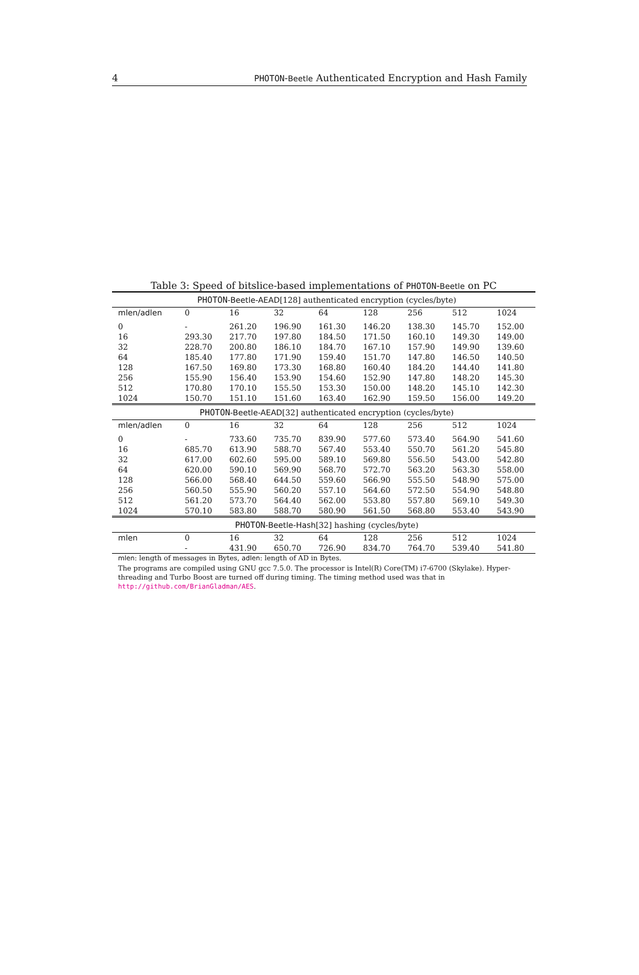4 PHOTON-Beetle Authenticated Encryption and Hash Family
Table 3: Speed of bitslice-based implementations of PHOTON-Beetle on PC
| PHOTON - Beetle-AEAD [128] authenticated encryption (cycles/byte) | | | | | | | | |
| mlen/adlen | 0 | 16 | 32 | 64 | 128 | 256 | 512 | 1024 |
| 0 | - | 261.20 | 196.90 | 161.30 | 146.20 | 138.30 | 145.70 | 152.00 |
| 16 | 293.30 | 217.70 | 197.80 | 184.50 | 171.50 | 160.10 | 149.30 | 149.00 |
| 32 | 228.70 | 200.80 | 186.10 | 184.70 | 167.10 | 157.90 | 149.90 | 139.60 |
| 64 | 185.40 | 177.80 | 171.90 | 159.40 | 151.70 | 147.80 | 146.50 | 140.50 |
| 128 | 167.50 | 169.80 | 173.30 | 168.80 | 160.40 | 184.20 | 144.40 | 141.80 |
| 256 | 155.90 | 156.40 | 153.90 | 154.60 | 152.90 | 147.80 | 148.20 | 145.30 |
| 512 | 170.80 | 170.10 | 155.50 | 153.30 | 150.00 | 148.20 | 145.10 | 142.30 |
| 1024 | 150.70 | 151.10 | 151.60 | 163.40 | 162.90 | 159.50 | 156.00 | 149.20 |
| PHOTON - Beetle-AEAD [32] authenticated encryption (cycles/byte) | | | | | | | | |
| mlen/adlen | 0 | 16 | 32 | 64 | 128 | 256 | 512 | 1024 |
| 0 | - | 733.60 | 735.70 | 839.90 | 577.60 | 573.40 | 564.90 | 541.60 |
| 16 | 685.70 | 613.90 | 588.70 | 567.40 | 553.40 | 550.70 | 561.20 | 545.80 |
| 32 | 617.00 | 602.60 | 595.00 | 589.10 | 569.80 | 556.50 | 543.00 | 542.80 |
| 64 | 620.00 | 590.10 | 569.90 | 568.70 | 572.70 | 563.20 | 563.30 | 558.00 |
| 128 | 566.00 | 568.40 | 644.50 | 559.60 | 566.90 | 555.50 | 548.90 | 575.00 |
| 256 | 560.50 | 555.90 | 560.20 | 557.10 | 564.60 | 572.50 | 554.90 | 548.80 |
| 512 | 561.20 | 573.70 | 564.40 | 562.00 | 553.80 | 557.80 | 569.10 | 549.30 |
| 1024 | 570.10 | 583.80 | 588.70 | 580.90 | 561.50 | 568.80 | 553.40 | 543.90 |
| PHOTON - Beetle-Hash [32] hashing (cycles/byte) | | | | | | | | |
| mlen | 0 | 16 | 32 | 64 | 128 | 256 | 512 | 1024 |
| | - | 431.90 | 650.70 | 726.90 | 834.70 | 764.70 | 539.40 | 541.80 |
mlen: length of messages in Bytes, adlen: length of AD in Bytes.
The programs are compiled using GNU gcc 7.5.0. The processor is Intel(R) Core(TM) i7-6700 (Skylake). Hyper-threading and Turbo Boost are turned off during timing. The timing method used was that in http://github.com/BrianGladman/AES.